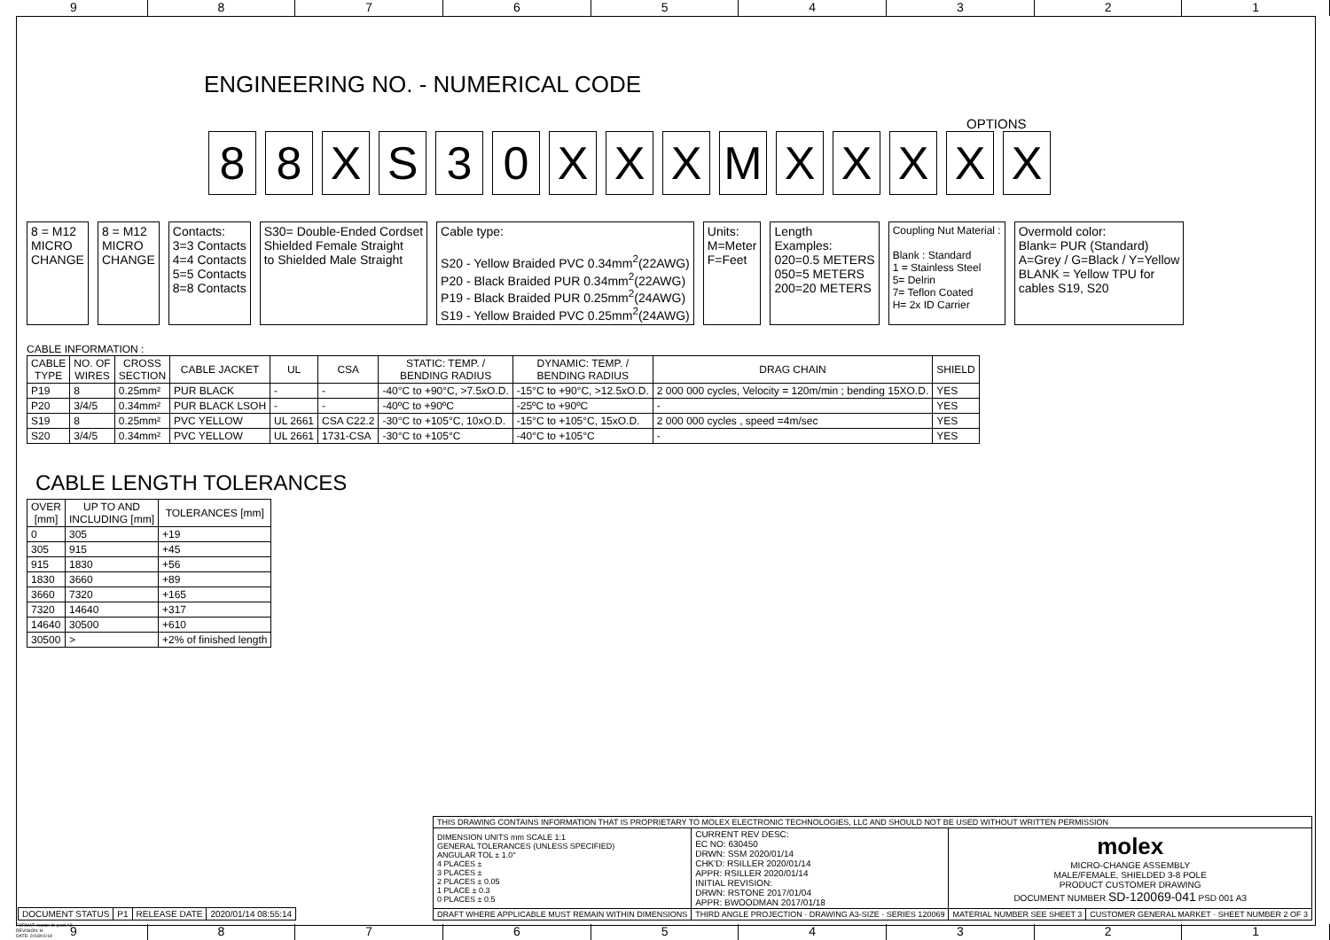9 8 7 6 5 4 3 2 1
ENGINEERING NO. - NUMERICAL CODE
OPTIONS
8 8 X S 3 0 X X X M X X X X X
8 = M12
MICRO
CHANGE
8 = M12
MICRO
CHANGE
Contacts:
3=3 Contacts
4=4 Contacts
5=5 Contacts
8=8 Contacts
S30= Double-Ended Cordset
Shielded Female Straight
to Shielded Male Straight
Cable type:
S20 - Yellow Braided PVC 0.34mm<sup>2</sup>(22AWG)
P20 - Black Braided PUR 0.34mm<sup>2</sup>(22AWG)
P19 - Black Braided PUR 0.25mm<sup>2</sup>(24AWG)
S19 - Yellow Braided PVC 0.25mm<sup>2</sup>(24AWG)
Units:
M=Meter
F=Feet
Length
Examples:
020=0.5 METERS
050=5 METERS
200=20 METERS
Coupling Nut Material :
Blank : Standard
1 = Stainless Steel
5= Delrin
7= Teflon Coated
H= 2x ID Carrier
Overmold color:
Blank= PUR (Standard)
A=Grey / G=Black / Y=Yellow
BLANK = Yellow TPU for
cables S19, S20
CABLE INFORMATION :
| CABLE TYPE | NO. OF WIRES | CROSS SECTION | CABLE JACKET | UL | CSA | STATIC: TEMP. / BENDING RADIUS | DYNAMIC: TEMP. / BENDING RADIUS | DRAG CHAIN | SHIELD |
| --- | --- | --- | --- | --- | --- | --- | --- | --- | --- |
| P19 | 8 | 0.25mm² | PUR BLACK | - | - | -40°C to +90°C, >7.5xO.D. | -15°C to +90°C, >12.5xO.D. | 2 000 000 cycles, Velocity = 120m/min ; bending 15XO.D. | YES |
| P20 | 3/4/5 | 0.34mm² | PUR BLACK LSOH | - | - | -40ºC to +90ºC | -25ºC to +90ºC | - | YES |
| S19 | 8 | 0.25mm² | PVC YELLOW | UL 2661 | CSA C22.2 | -30°C to +105°C, 10xO.D. | -15°C to +105°C, 15xO.D. | 2 000 000 cycles , speed =4m/sec | YES |
| S20 | 3/4/5 | 0.34mm² | PVC YELLOW | UL 2661 | 1731-CSA | -30°C to +105°C | -40°C to +105°C | - | YES |
CABLE LENGTH TOLERANCES
| OVER [mm] | UP TO AND INCLUDING [mm] | TOLERANCES [mm] |
| --- | --- | --- |
| 0 | 305 | +19 |
| 305 | 915 | +45 |
| 915 | 1830 | +56 |
| 1830 | 3660 | +89 |
| 3660 | 7320 | +165 |
| 7320 | 14640 | +317 |
| 14640 | 30500 | +610 |
| 30500 | > | +2% of finished length |
| THIS DRAWING CONTAINS INFORMATION THAT IS PROPRIETARY TO MOLEX ELECTRONIC TECHNOLOGIES, LLC AND SHOULD NOT BE USED WITHOUT WRITTEN PERMISSION | | | |
| DIMENSION UNITS mm SCALE 1:1 GENERAL TOLERANCES (UNLESS SPECIFIED) ANGULAR TOL ± 1.0° 4 PLACES ± 3 PLACES ± 2 PLACES ± 0.05 1 PLACE ± 0.3 0 PLACES ± 0.5 | CURRENT REV DESC: EC NO: 630450 DRWN: SSM 2020/01/14 CHK'D: RSILLER 2020/01/14 APPR: RSILLER 2020/01/14 INITIAL REVISION: DRWN: RSTONE 2017/01/04 APPR: BWOODMAN 2017/01/18 | molex MICRO-CHANGE ASSEMBLY MALE/FEMALE, SHIELDED 3-8 POLE PRODUCT CUSTOMER DRAWING DOCUMENT NUMBER SD-120069-041 PSD 001 A3 | |
| DRAFT WHERE APPLICABLE MUST REMAIN WITHIN DIMENSIONS | THIRD ANGLE PROJECTION · DRAWING A3-SIZE · SERIES 120069 | MATERIAL NUMBER SEE SHEET 3 | CUSTOMER GENERAL MARKET · SHEET NUMBER 2 OF 3 |
| DOCUMENT STATUS | P1 | RELEASE DATE | 2020/01/14 08:55:14 |
FORMAT: master-tb-prod-A3
REVISION: H
DATE: 2018/01/18
9 8 7 6 5 4 3 2 1